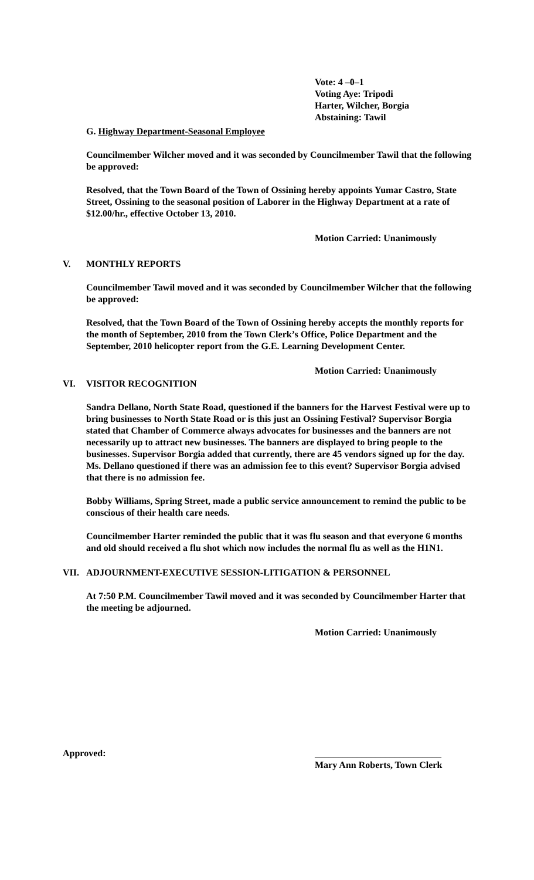Vote: 4 –0–1
Voting Aye: Tripodi
Harter, Wilcher, Borgia
Abstaining: Tawil
G. Highway Department-Seasonal Employee
Councilmember Wilcher moved and it was seconded by Councilmember Tawil that the following be approved:
Resolved, that the Town Board of the Town of Ossining hereby appoints Yumar Castro, State Street, Ossining to the seasonal position of Laborer in the Highway Department at a rate of $12.00/hr., effective October 13, 2010.
Motion Carried: Unanimously
V. MONTHLY REPORTS
Councilmember Tawil moved and it was seconded by Councilmember Wilcher that the following be approved:
Resolved, that the Town Board of the Town of Ossining hereby accepts the monthly reports for the month of September, 2010 from the Town Clerk’s Office, Police Department and the September, 2010 helicopter report from the G.E. Learning Development Center.
Motion Carried: Unanimously
VI. VISITOR RECOGNITION
Sandra Dellano, North State Road, questioned if the banners for the Harvest Festival were up to bring businesses to North State Road or is this just an Ossining Festival? Supervisor Borgia stated that Chamber of Commerce always advocates for businesses and the banners are not necessarily up to attract new businesses. The banners are displayed to bring people to the businesses. Supervisor Borgia added that currently, there are 45 vendors signed up for the day. Ms. Dellano questioned if there was an admission fee to this event? Supervisor Borgia advised that there is no admission fee.
Bobby Williams, Spring Street, made a public service announcement to remind the public to be conscious of their health care needs.
Councilmember Harter reminded the public that it was flu season and that everyone 6 months and old should received a flu shot which now includes the normal flu as well as the H1N1.
VII. ADJOURNMENT-EXECUTIVE SESSION-LITIGATION & PERSONNEL
At 7:50 P.M. Councilmember Tawil moved and it was seconded by Councilmember Harter that the meeting be adjourned.
Motion Carried: Unanimously
Approved: ___________________________
Mary Ann Roberts, Town Clerk